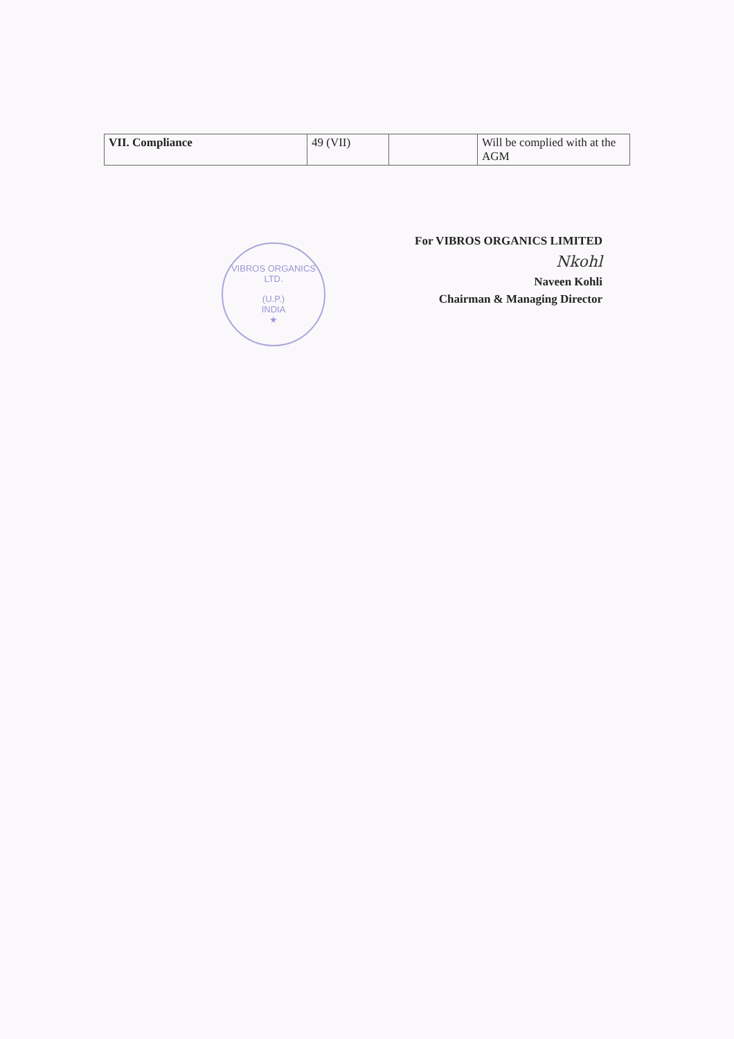| VII. Compliance | 49 (VII) | | Will be complied with at the AGM |
VIBROS ORGANICS LTD.
(U.P.)
INDIA
★
For VIBROS ORGANICS LIMITED
Nkohl
Naveen Kohli
Chairman & Managing Director